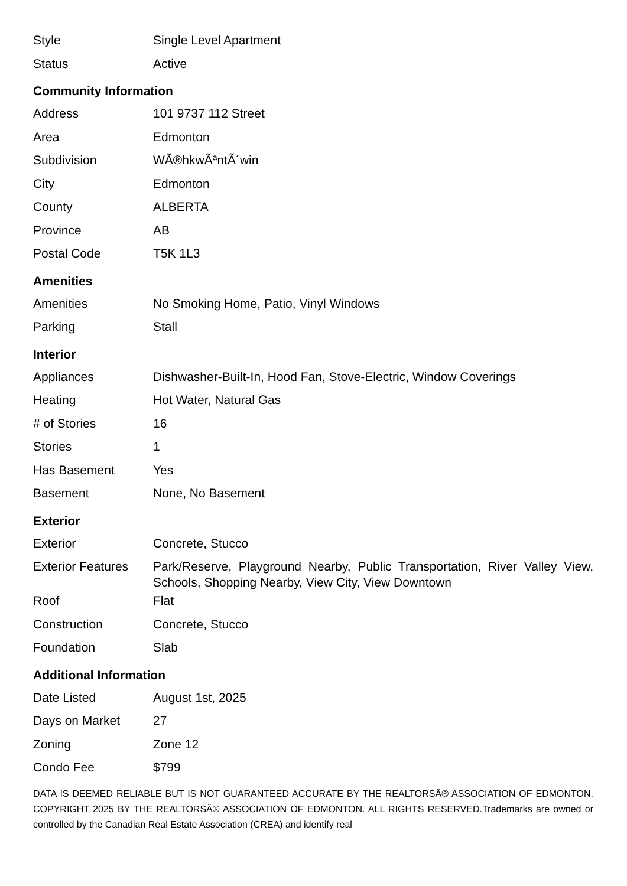| Style | Single Level Apartment |
| Status | Active |
Community Information
| Address | 101 9737 112 Street |
| Area | Edmonton |
| Subdivision | WÃ®hkwÃªntÃ´win |
| City | Edmonton |
| County | ALBERTA |
| Province | AB |
| Postal Code | T5K 1L3 |
Amenities
| Amenities | No Smoking Home, Patio, Vinyl Windows |
| Parking | Stall |
Interior
| Appliances | Dishwasher-Built-In, Hood Fan, Stove-Electric, Window Coverings |
| Heating | Hot Water, Natural Gas |
| # of Stories | 16 |
| Stories | 1 |
| Has Basement | Yes |
| Basement | None, No Basement |
Exterior
| Exterior | Concrete, Stucco |
| Exterior Features | Park/Reserve, Playground Nearby, Public Transportation, River Valley View, Schools, Shopping Nearby, View City, View Downtown |
| Roof | Flat |
| Construction | Concrete, Stucco |
| Foundation | Slab |
Additional Information
| Date Listed | August 1st, 2025 |
| Days on Market | 27 |
| Zoning | Zone 12 |
| Condo Fee | $799 |
DATA IS DEEMED RELIABLE BUT IS NOT GUARANTEED ACCURATE BY THE REALTORSÂ® ASSOCIATION OF EDMONTON. COPYRIGHT 2025 BY THE REALTORSÂ® ASSOCIATION OF EDMONTON. ALL RIGHTS RESERVED.Trademarks are owned or controlled by the Canadian Real Estate Association (CREA) and identify real